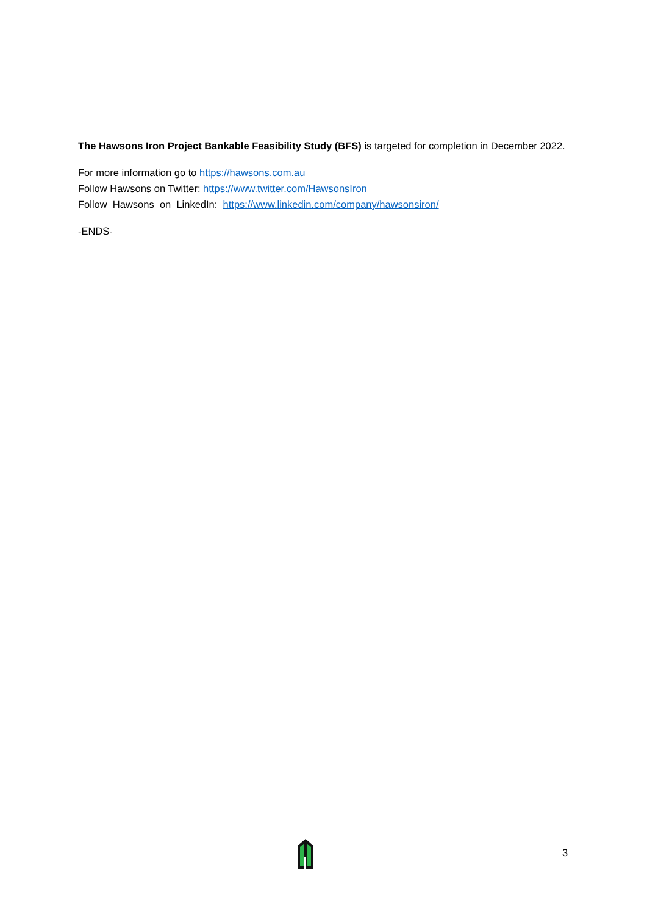The Hawsons Iron Project Bankable Feasibility Study (BFS) is targeted for completion in December 2022.
For more information go to https://hawsons.com.au
Follow Hawsons on Twitter: https://www.twitter.com/HawsonsIron
Follow Hawsons on LinkedIn: https://www.linkedin.com/company/hawsonsiron/
-ENDS-
3